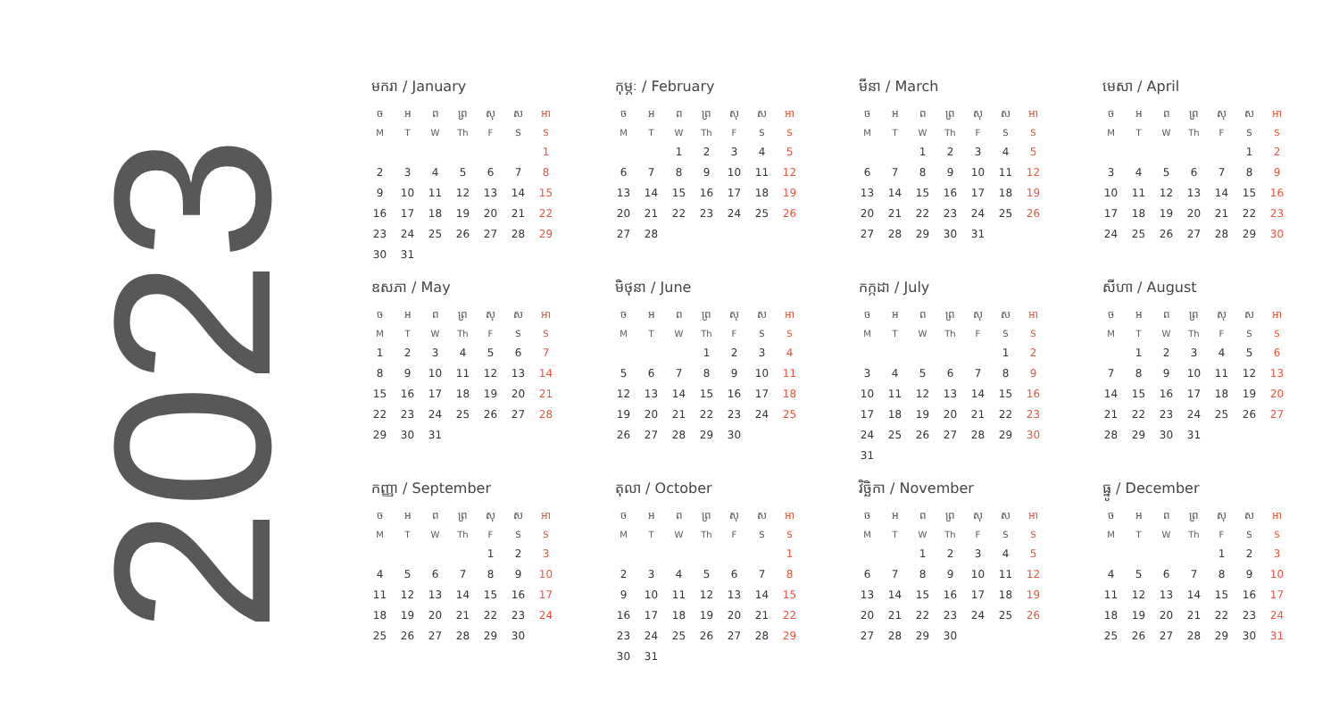2023
មករា / January
| ច | អ | ព | ព្រ | សុ | ស | អា |
| --- | --- | --- | --- | --- | --- | --- |
| M | T | W | Th | F | S | S |
| | | | | | | 1 |
| 2 | 3 | 4 | 5 | 6 | 7 | 8 |
| 9 | 10 | 11 | 12 | 13 | 14 | 15 |
| 16 | 17 | 18 | 19 | 20 | 21 | 22 |
| 23 | 24 | 25 | 26 | 27 | 28 | 29 |
| 30 | 31 | | | | | |
កុម្ភៈ / February
| ច | អ | ព | ព្រ | សុ | ស | អា |
| --- | --- | --- | --- | --- | --- | --- |
| M | T | W | Th | F | S | S |
| | | 1 | 2 | 3 | 4 | 5 |
| 6 | 7 | 8 | 9 | 10 | 11 | 12 |
| 13 | 14 | 15 | 16 | 17 | 18 | 19 |
| 20 | 21 | 22 | 23 | 24 | 25 | 26 |
| 27 | 28 | | | | | |
មីនា / March
| ច | អ | ព | ព្រ | សុ | ស | អា |
| --- | --- | --- | --- | --- | --- | --- |
| M | T | W | Th | F | S | S |
| | | 1 | 2 | 3 | 4 | 5 |
| 6 | 7 | 8 | 9 | 10 | 11 | 12 |
| 13 | 14 | 15 | 16 | 17 | 18 | 19 |
| 20 | 21 | 22 | 23 | 24 | 25 | 26 |
| 27 | 28 | 29 | 30 | 31 | | |
មេសា / April
| ច | អ | ព | ព្រ | សុ | ស | អា |
| --- | --- | --- | --- | --- | --- | --- |
| M | T | W | Th | F | S | S |
| | | | | | 1 | 2 |
| 3 | 4 | 5 | 6 | 7 | 8 | 9 |
| 10 | 11 | 12 | 13 | 14 | 15 | 16 |
| 17 | 18 | 19 | 20 | 21 | 22 | 23 |
| 24 | 25 | 26 | 27 | 28 | 29 | 30 |
ឧសភា / May
| ច | អ | ព | ព្រ | សុ | ស | អា |
| --- | --- | --- | --- | --- | --- | --- |
| M | T | W | Th | F | S | S |
| 1 | 2 | 3 | 4 | 5 | 6 | 7 |
| 8 | 9 | 10 | 11 | 12 | 13 | 14 |
| 15 | 16 | 17 | 18 | 19 | 20 | 21 |
| 22 | 23 | 24 | 25 | 26 | 27 | 28 |
| 29 | 30 | 31 | | | | |
មិថុនា / June
| ច | អ | ព | ព្រ | សុ | ស | អា |
| --- | --- | --- | --- | --- | --- | --- |
| M | T | W | Th | F | S | S |
| | | | 1 | 2 | 3 | 4 |
| 5 | 6 | 7 | 8 | 9 | 10 | 11 |
| 12 | 13 | 14 | 15 | 16 | 17 | 18 |
| 19 | 20 | 21 | 22 | 23 | 24 | 25 |
| 26 | 27 | 28 | 29 | 30 | | |
កក្កដា / July
| ច | អ | ព | ព្រ | សុ | ស | អា |
| --- | --- | --- | --- | --- | --- | --- |
| M | T | W | Th | F | S | S |
| | | | | | 1 | 2 |
| 3 | 4 | 5 | 6 | 7 | 8 | 9 |
| 10 | 11 | 12 | 13 | 14 | 15 | 16 |
| 17 | 18 | 19 | 20 | 21 | 22 | 23 |
| 24 | 25 | 26 | 27 | 28 | 29 | 30 |
| 31 | | | | | | |
សីហា / August
| ច | អ | ព | ព្រ | សុ | ស | អា |
| --- | --- | --- | --- | --- | --- | --- |
| M | T | W | Th | F | S | S |
| | 1 | 2 | 3 | 4 | 5 | 6 |
| 7 | 8 | 9 | 10 | 11 | 12 | 13 |
| 14 | 15 | 16 | 17 | 18 | 19 | 20 |
| 21 | 22 | 23 | 24 | 25 | 26 | 27 |
| 28 | 29 | 30 | 31 | | | |
កញ្ញា / September
| ច | អ | ព | ព្រ | សុ | ស | អា |
| --- | --- | --- | --- | --- | --- | --- |
| M | T | W | Th | F | S | S |
| | | | | 1 | 2 | 3 |
| 4 | 5 | 6 | 7 | 8 | 9 | 10 |
| 11 | 12 | 13 | 14 | 15 | 16 | 17 |
| 18 | 19 | 20 | 21 | 22 | 23 | 24 |
| 25 | 26 | 27 | 28 | 29 | 30 | |
តុលា / October
| ច | អ | ព | ព្រ | សុ | ស | អា |
| --- | --- | --- | --- | --- | --- | --- |
| M | T | W | Th | F | S | S |
| | | | | | | 1 |
| 2 | 3 | 4 | 5 | 6 | 7 | 8 |
| 9 | 10 | 11 | 12 | 13 | 14 | 15 |
| 16 | 17 | 18 | 19 | 20 | 21 | 22 |
| 23 | 24 | 25 | 26 | 27 | 28 | 29 |
| 30 | 31 | | | | | |
វិច្ឆិកា / November
| ច | អ | ព | ព្រ | សុ | ស | អា |
| --- | --- | --- | --- | --- | --- | --- |
| M | T | W | Th | F | S | S |
| | | 1 | 2 | 3 | 4 | 5 |
| 6 | 7 | 8 | 9 | 10 | 11 | 12 |
| 13 | 14 | 15 | 16 | 17 | 18 | 19 |
| 20 | 21 | 22 | 23 | 24 | 25 | 26 |
| 27 | 28 | 29 | 30 | | | |
ធ្នូ / December
| ច | អ | ព | ព្រ | សុ | ស | អា |
| --- | --- | --- | --- | --- | --- | --- |
| M | T | W | Th | F | S | S |
| | | | | 1 | 2 | 3 |
| 4 | 5 | 6 | 7 | 8 | 9 | 10 |
| 11 | 12 | 13 | 14 | 15 | 16 | 17 |
| 18 | 19 | 20 | 21 | 22 | 23 | 24 |
| 25 | 26 | 27 | 28 | 29 | 30 | 31 |